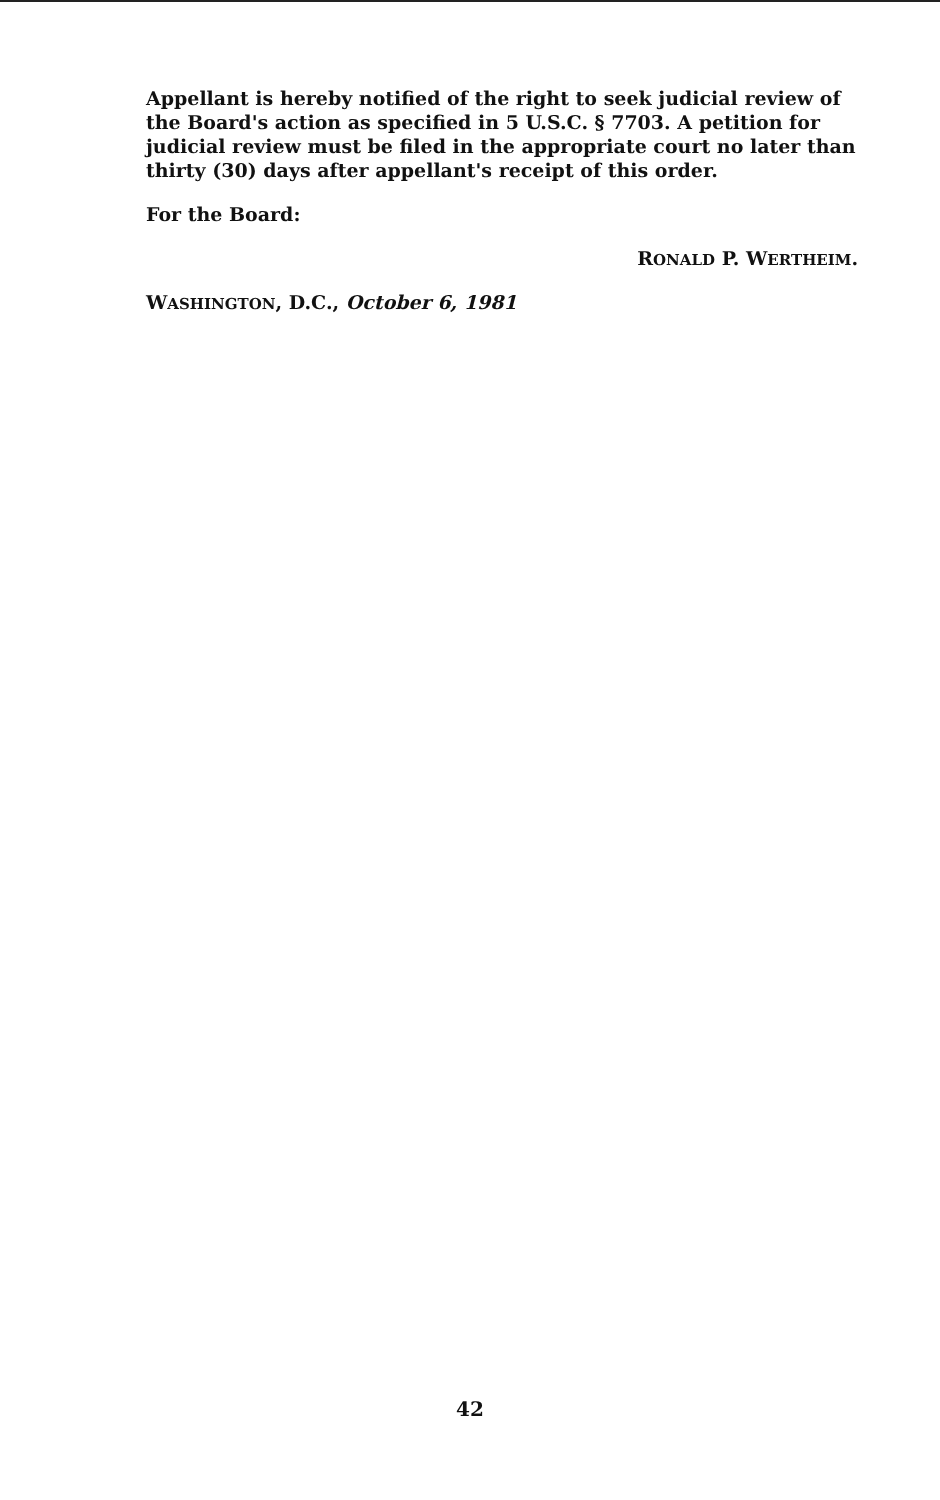Appellant is hereby notified of the right to seek judicial review of the Board's action as specified in 5 U.S.C. § 7703. A petition for judicial review must be filed in the appropriate court no later than thirty (30) days after appellant's receipt of this order.
For the Board:
RONALD P. WERTHEIM.
WASHINGTON, D.C., October 6, 1981
42